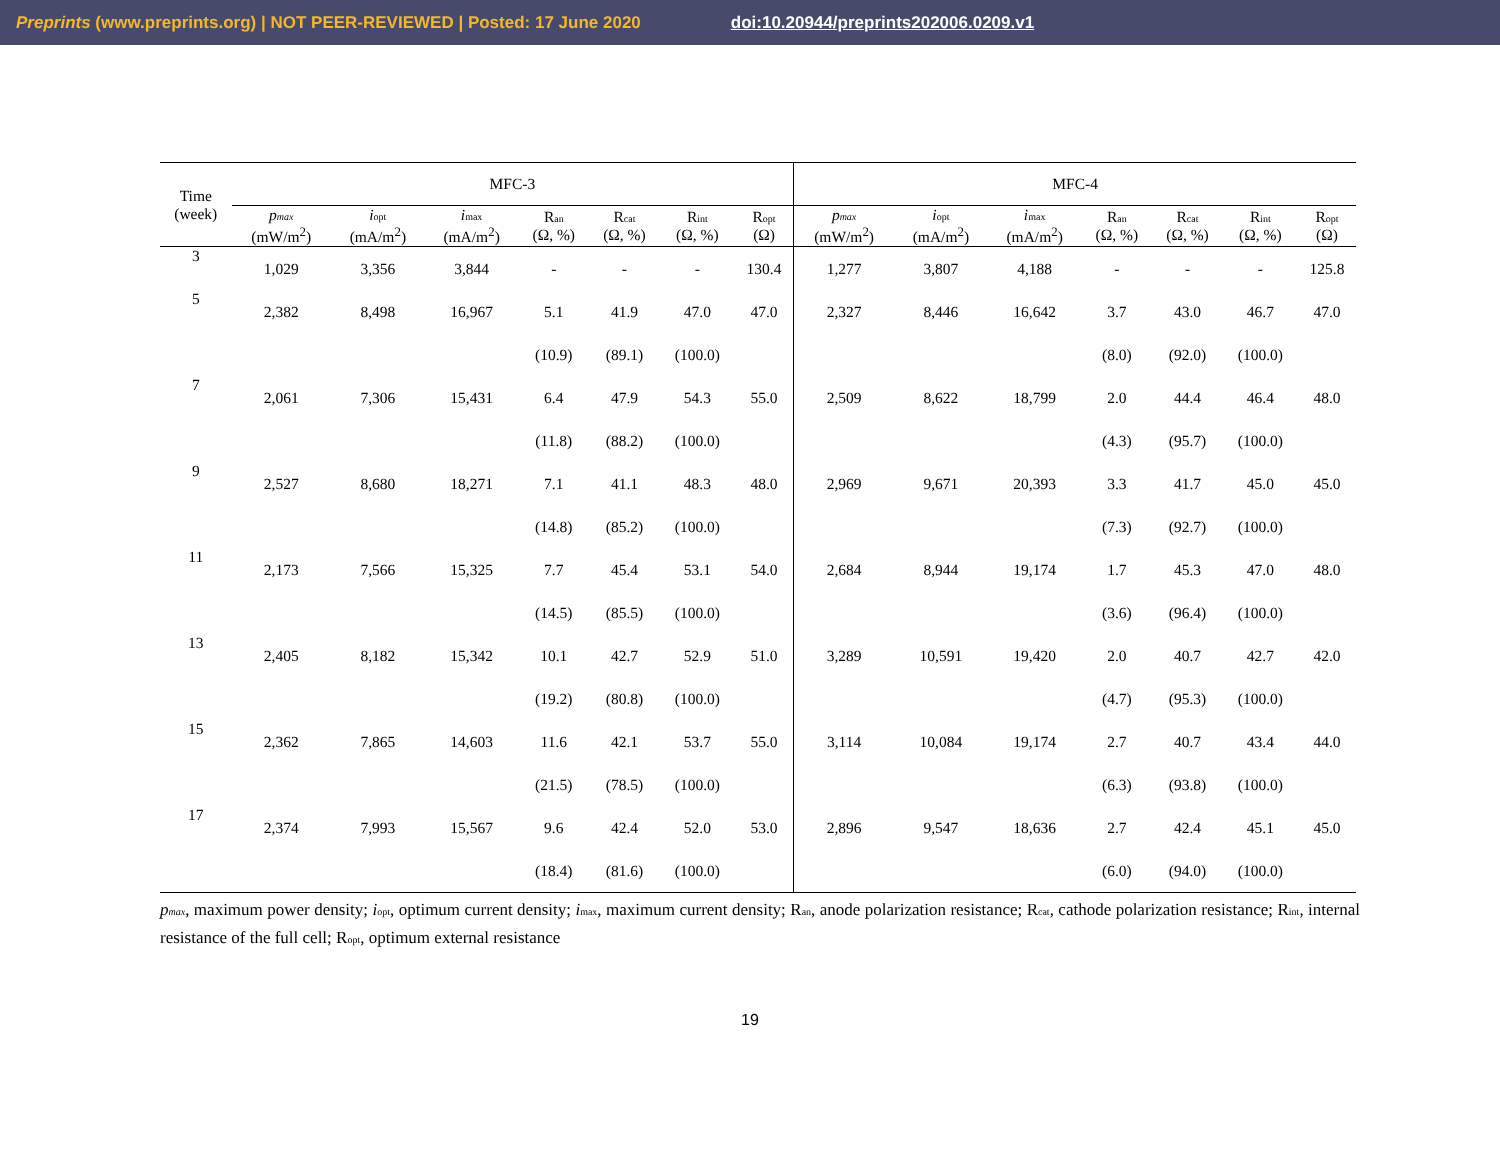Preprints (www.preprints.org) | NOT PEER-REVIEWED | Posted: 17 June 2020 doi:10.20944/preprints202006.0209.v1
| Time (week) | MFC-3 | | | | | | | MFC-4 | | | | | | |
| --- | --- | --- | --- | --- | --- | --- | --- | --- | --- | --- | --- | --- | --- | --- |
| | p<sub>max</sub> (mW/m<sup>2</sup>) | i<sub>opt</sub> (mA/m<sup>2</sup>) | i<sub>max</sub> (mA/m<sup>2</sup>) | R<sub>an</sub> (Ω, %) | R<sub>cat</sub> (Ω, %) | R<sub>int</sub> (Ω, %) | R<sub>opt</sub> (Ω) | p<sub>max</sub> (mW/m<sup>2</sup>) | i<sub>opt</sub> (mA/m<sup>2</sup>) | i<sub>max</sub> (mA/m<sup>2</sup>) | R<sub>an</sub> (Ω, %) | R<sub>cat</sub> (Ω, %) | R<sub>int</sub> (Ω, %) | R<sub>opt</sub> (Ω) |
| 3 | 1,029 | 3,356 | 3,844 | - | - | - | 130.4 | 1,277 | 3,807 | 4,188 | - | - | - | 125.8 |
| 5 | 2,382 | 8,498 | 16,967 | 5.1 | 41.9 | 47.0 | 47.0 | 2,327 | 8,446 | 16,642 | 3.7 | 43.0 | 46.7 | 47.0 |
| | | | | (10.9) | (89.1) | (100.0) | | | | | (8.0) | (92.0) | (100.0) | |
| 7 | 2,061 | 7,306 | 15,431 | 6.4 | 47.9 | 54.3 | 55.0 | 2,509 | 8,622 | 18,799 | 2.0 | 44.4 | 46.4 | 48.0 |
| | | | | (11.8) | (88.2) | (100.0) | | | | | (4.3) | (95.7) | (100.0) | |
| 9 | 2,527 | 8,680 | 18,271 | 7.1 | 41.1 | 48.3 | 48.0 | 2,969 | 9,671 | 20,393 | 3.3 | 41.7 | 45.0 | 45.0 |
| | | | | (14.8) | (85.2) | (100.0) | | | | | (7.3) | (92.7) | (100.0) | |
| 11 | 2,173 | 7,566 | 15,325 | 7.7 | 45.4 | 53.1 | 54.0 | 2,684 | 8,944 | 19,174 | 1.7 | 45.3 | 47.0 | 48.0 |
| | | | | (14.5) | (85.5) | (100.0) | | | | | (3.6) | (96.4) | (100.0) | |
| 13 | 2,405 | 8,182 | 15,342 | 10.1 | 42.7 | 52.9 | 51.0 | 3,289 | 10,591 | 19,420 | 2.0 | 40.7 | 42.7 | 42.0 |
| | | | | (19.2) | (80.8) | (100.0) | | | | | (4.7) | (95.3) | (100.0) | |
| 15 | 2,362 | 7,865 | 14,603 | 11.6 | 42.1 | 53.7 | 55.0 | 3,114 | 10,084 | 19,174 | 2.7 | 40.7 | 43.4 | 44.0 |
| | | | | (21.5) | (78.5) | (100.0) | | | | | (6.3) | (93.8) | (100.0) | |
| 17 | 2,374 | 7,993 | 15,567 | 9.6 | 42.4 | 52.0 | 53.0 | 2,896 | 9,547 | 18,636 | 2.7 | 42.4 | 45.1 | 45.0 |
| | | | | (18.4) | (81.6) | (100.0) | | | | | (6.0) | (94.0) | (100.0) | |
p<sub>max</sub>, maximum power density; i<sub>opt</sub>, optimum current density; i<sub>max</sub>, maximum current density; R<sub>an</sub>, anode polarization resistance; R<sub>cat</sub>, cathode polarization resistance; R<sub>int</sub>, internal resistance of the full cell; R<sub>opt</sub>, optimum external resistance
19